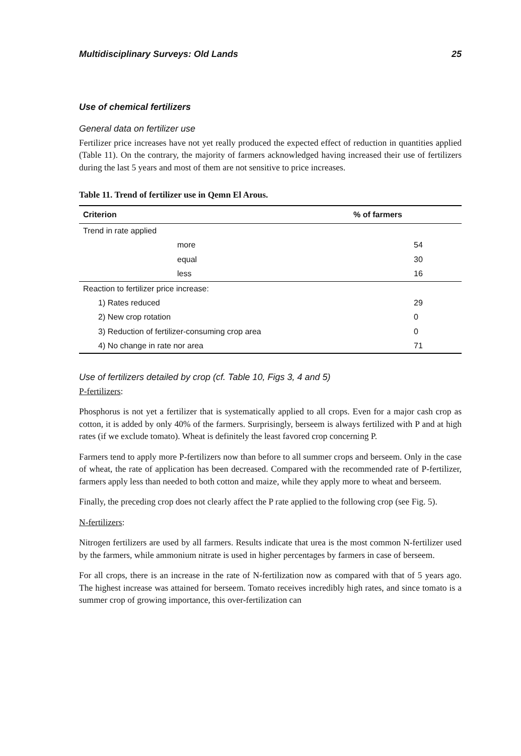Multidisciplinary Surveys: Old Lands 25
Use of chemical fertilizers
General data on fertilizer use
Fertilizer price increases have not yet really produced the expected effect of reduction in quantities applied (Table 11). On the contrary, the majority of farmers acknowledged having increased their use of fertilizers during the last 5 years and most of them are not sensitive to price increases.
Table 11. Trend of fertilizer use in Qemn El Arous.
| Criterion | % of farmers |
| --- | --- |
| Trend in rate applied | |
| more | 54 |
| equal | 30 |
| less | 16 |
| Reaction to fertilizer price increase: | |
| 1) Rates reduced | 29 |
| 2) New crop rotation | 0 |
| 3) Reduction of fertilizer-consuming crop area | 0 |
| 4) No change in rate nor area | 71 |
Use of fertilizers detailed by crop (cf. Table 10, Figs 3, 4 and 5)
P-fertilizers:
Phosphorus is not yet a fertilizer that is systematically applied to all crops. Even for a major cash crop as cotton, it is added by only 40% of the farmers. Surprisingly, berseem is always fertilized with P and at high rates (if we exclude tomato). Wheat is definitely the least favored crop concerning P.
Farmers tend to apply more P-fertilizers now than before to all summer crops and berseem. Only in the case of wheat, the rate of application has been decreased. Compared with the recommended rate of P-fertilizer, farmers apply less than needed to both cotton and maize, while they apply more to wheat and berseem.
Finally, the preceding crop does not clearly affect the P rate applied to the following crop (see Fig. 5).
N-fertilizers:
Nitrogen fertilizers are used by all farmers. Results indicate that urea is the most common N-fertilizer used by the farmers, while ammonium nitrate is used in higher percentages by farmers in case of berseem.
For all crops, there is an increase in the rate of N-fertilization now as compared with that of 5 years ago. The highest increase was attained for berseem. Tomato receives incredibly high rates, and since tomato is a summer crop of growing importance, this over-fertilization can